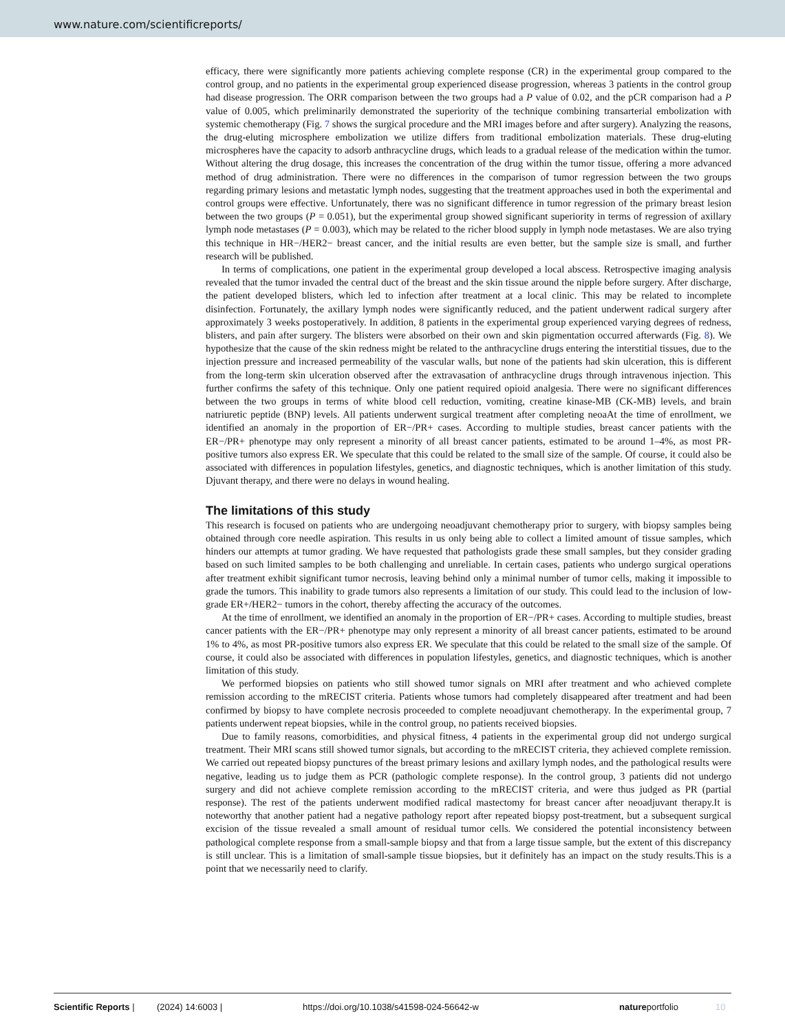www.nature.com/scientificreports/
efficacy, there were significantly more patients achieving complete response (CR) in the experimental group compared to the control group, and no patients in the experimental group experienced disease progression, whereas 3 patients in the control group had disease progression. The ORR comparison between the two groups had a P value of 0.02, and the pCR comparison had a P value of 0.005, which preliminarily demonstrated the superiority of the technique combining transarterial embolization with systemic chemotherapy (Fig. 7 shows the surgical procedure and the MRI images before and after surgery). Analyzing the reasons, the drug-eluting microsphere embolization we utilize differs from traditional embolization materials. These drug-eluting microspheres have the capacity to adsorb anthracycline drugs, which leads to a gradual release of the medication within the tumor. Without altering the drug dosage, this increases the concentration of the drug within the tumor tissue, offering a more advanced method of drug administration. There were no differences in the comparison of tumor regression between the two groups regarding primary lesions and metastatic lymph nodes, suggesting that the treatment approaches used in both the experimental and control groups were effective. Unfortunately, there was no significant difference in tumor regression of the primary breast lesion between the two groups (P = 0.051), but the experimental group showed significant superiority in terms of regression of axillary lymph node metastases (P = 0.003), which may be related to the richer blood supply in lymph node metastases. We are also trying this technique in HR−/HER2− breast cancer, and the initial results are even better, but the sample size is small, and further research will be published.
In terms of complications, one patient in the experimental group developed a local abscess. Retrospective imaging analysis revealed that the tumor invaded the central duct of the breast and the skin tissue around the nipple before surgery. After discharge, the patient developed blisters, which led to infection after treatment at a local clinic. This may be related to incomplete disinfection. Fortunately, the axillary lymph nodes were significantly reduced, and the patient underwent radical surgery after approximately 3 weeks postoperatively. In addition, 8 patients in the experimental group experienced varying degrees of redness, blisters, and pain after surgery. The blisters were absorbed on their own and skin pigmentation occurred afterwards (Fig. 8). We hypothesize that the cause of the skin redness might be related to the anthracycline drugs entering the interstitial tissues, due to the injection pressure and increased permeability of the vascular walls, but none of the patients had skin ulceration, this is different from the long-term skin ulceration observed after the extravasation of anthracycline drugs through intravenous injection. This further confirms the safety of this technique. Only one patient required opioid analgesia. There were no significant differences between the two groups in terms of white blood cell reduction, vomiting, creatine kinase-MB (CK-MB) levels, and brain natriuretic peptide (BNP) levels. All patients underwent surgical treatment after completing neoaAt the time of enrollment, we identified an anomaly in the proportion of ER−/PR+ cases. According to multiple studies, breast cancer patients with the ER−/PR+ phenotype may only represent a minority of all breast cancer patients, estimated to be around 1–4%, as most PR-positive tumors also express ER. We speculate that this could be related to the small size of the sample. Of course, it could also be associated with differences in population lifestyles, genetics, and diagnostic techniques, which is another limitation of this study. Djuvant therapy, and there were no delays in wound healing.
The limitations of this study
This research is focused on patients who are undergoing neoadjuvant chemotherapy prior to surgery, with biopsy samples being obtained through core needle aspiration. This results in us only being able to collect a limited amount of tissue samples, which hinders our attempts at tumor grading. We have requested that pathologists grade these small samples, but they consider grading based on such limited samples to be both challenging and unreliable. In certain cases, patients who undergo surgical operations after treatment exhibit significant tumor necrosis, leaving behind only a minimal number of tumor cells, making it impossible to grade the tumors. This inability to grade tumors also represents a limitation of our study. This could lead to the inclusion of low-grade ER+/HER2− tumors in the cohort, thereby affecting the accuracy of the outcomes.
At the time of enrollment, we identified an anomaly in the proportion of ER−/PR+ cases. According to multiple studies, breast cancer patients with the ER−/PR+ phenotype may only represent a minority of all breast cancer patients, estimated to be around 1% to 4%, as most PR-positive tumors also express ER. We speculate that this could be related to the small size of the sample. Of course, it could also be associated with differences in population lifestyles, genetics, and diagnostic techniques, which is another limitation of this study.
We performed biopsies on patients who still showed tumor signals on MRI after treatment and who achieved complete remission according to the mRECIST criteria. Patients whose tumors had completely disappeared after treatment and had been confirmed by biopsy to have complete necrosis proceeded to complete neoadjuvant chemotherapy. In the experimental group, 7 patients underwent repeat biopsies, while in the control group, no patients received biopsies.
Due to family reasons, comorbidities, and physical fitness, 4 patients in the experimental group did not undergo surgical treatment. Their MRI scans still showed tumor signals, but according to the mRECIST criteria, they achieved complete remission. We carried out repeated biopsy punctures of the breast primary lesions and axillary lymph nodes, and the pathological results were negative, leading us to judge them as PCR (pathologic complete response). In the control group, 3 patients did not undergo surgery and did not achieve complete remission according to the mRECIST criteria, and were thus judged as PR (partial response). The rest of the patients underwent modified radical mastectomy for breast cancer after neoadjuvant therapy.It is noteworthy that another patient had a negative pathology report after repeated biopsy post-treatment, but a subsequent surgical excision of the tissue revealed a small amount of residual tumor cells. We considered the potential inconsistency between pathological complete response from a small-sample biopsy and that from a large tissue sample, but the extent of this discrepancy is still unclear. This is a limitation of small-sample tissue biopsies, but it definitely has an impact on the study results.This is a point that we necessarily need to clarify.
Scientific Reports | (2024) 14:6003 | https://doi.org/10.1038/s41598-024-56642-w natureportfolio 10